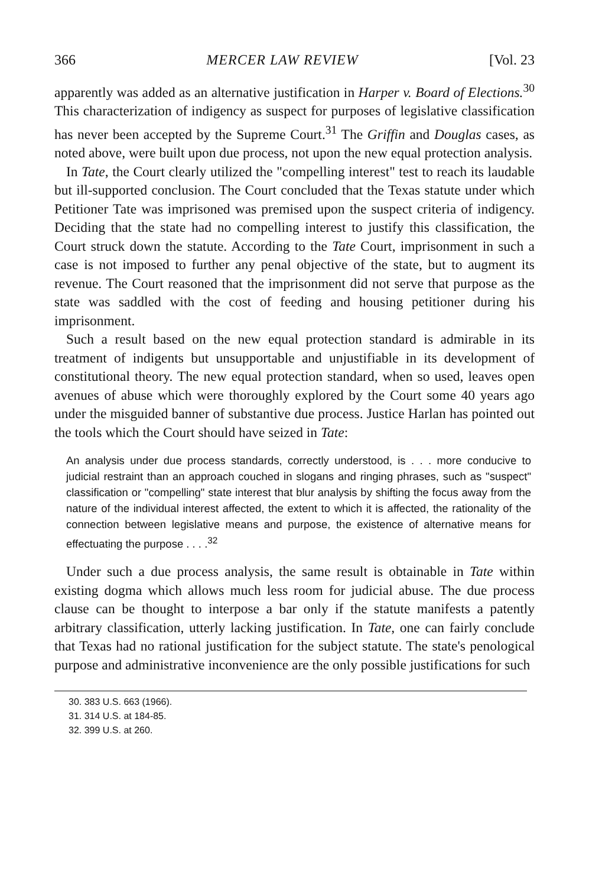366 MERCER LAW REVIEW [Vol. 23
apparently was added as an alternative justification in Harper v. Board of Elections.<sup>30</sup> This characterization of indigency as suspect for purposes of legislative classification has never been accepted by the Supreme Court.<sup>31</sup> The Griffin and Douglas cases, as noted above, were built upon due process, not upon the new equal protection analysis.
In Tate, the Court clearly utilized the "compelling interest" test to reach its laudable but ill-supported conclusion. The Court concluded that the Texas statute under which Petitioner Tate was imprisoned was premised upon the suspect criteria of indigency. Deciding that the state had no compelling interest to justify this classification, the Court struck down the statute. According to the Tate Court, imprisonment in such a case is not imposed to further any penal objective of the state, but to augment its revenue. The Court reasoned that the imprisonment did not serve that purpose as the state was saddled with the cost of feeding and housing petitioner during his imprisonment.
Such a result based on the new equal protection standard is admirable in its treatment of indigents but unsupportable and unjustifiable in its development of constitutional theory. The new equal protection standard, when so used, leaves open avenues of abuse which were thoroughly explored by the Court some 40 years ago under the misguided banner of substantive due process. Justice Harlan has pointed out the tools which the Court should have seized in Tate:
An analysis under due process standards, correctly understood, is . . . more conducive to judicial restraint than an approach couched in slogans and ringing phrases, such as "suspect" classification or "compelling" state interest that blur analysis by shifting the focus away from the nature of the individual interest affected, the extent to which it is affected, the rationality of the connection between legislative means and purpose, the existence of alternative means for effectuating the purpose . . . .<sup>32</sup>
Under such a due process analysis, the same result is obtainable in Tate within existing dogma which allows much less room for judicial abuse. The due process clause can be thought to interpose a bar only if the statute manifests a patently arbitrary classification, utterly lacking justification. In Tate, one can fairly conclude that Texas had no rational justification for the subject statute. The state's penological purpose and administrative inconvenience are the only possible justifications for such
30. 383 U.S. 663 (1966).
31. 314 U.S. at 184-85.
32. 399 U.S. at 260.